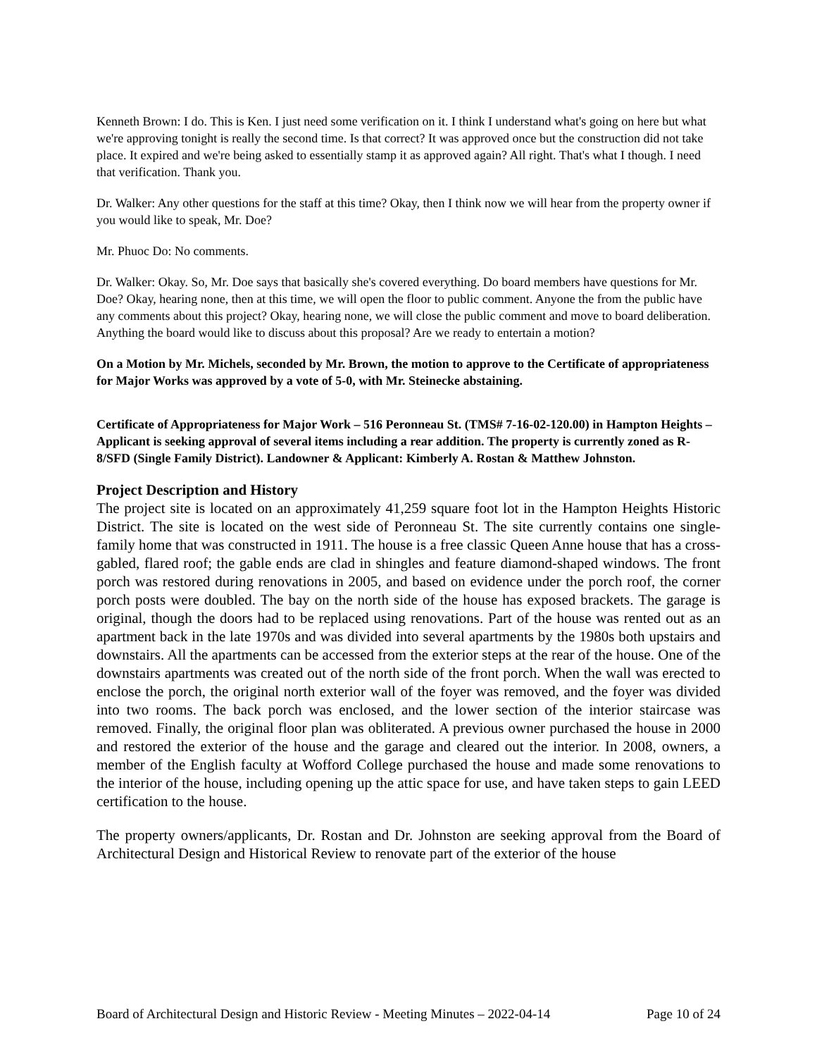Kenneth Brown: I do. This is Ken. I just need some verification on it. I think I understand what's going on here but what we're approving tonight is really the second time. Is that correct? It was approved once but the construction did not take place. It expired and we're being asked to essentially stamp it as approved again? All right. That's what I though. I need that verification. Thank you.
Dr. Walker: Any other questions for the staff at this time? Okay, then I think now we will hear from the property owner if you would like to speak, Mr. Doe?
Mr. Phuoc Do: No comments.
Dr. Walker: Okay. So, Mr. Doe says that basically she's covered everything. Do board members have questions for Mr. Doe? Okay, hearing none, then at this time, we will open the floor to public comment. Anyone the from the public have any comments about this project? Okay, hearing none, we will close the public comment and move to board deliberation. Anything the board would like to discuss about this proposal? Are we ready to entertain a motion?
On a Motion by Mr. Michels, seconded by Mr. Brown, the motion to approve to the Certificate of appropriateness for Major Works was approved by a vote of 5-0, with Mr. Steinecke abstaining.
Certificate of Appropriateness for Major Work – 516 Peronneau St. (TMS# 7-16-02-120.00) in Hampton Heights – Applicant is seeking approval of several items including a rear addition. The property is currently zoned as R-8/SFD (Single Family District). Landowner & Applicant: Kimberly A. Rostan & Matthew Johnston.
Project Description and History
The project site is located on an approximately 41,259 square foot lot in the Hampton Heights Historic District. The site is located on the west side of Peronneau St. The site currently contains one single-family home that was constructed in 1911. The house is a free classic Queen Anne house that has a cross-gabled, flared roof; the gable ends are clad in shingles and feature diamond-shaped windows. The front porch was restored during renovations in 2005, and based on evidence under the porch roof, the corner porch posts were doubled. The bay on the north side of the house has exposed brackets. The garage is original, though the doors had to be replaced using renovations. Part of the house was rented out as an apartment back in the late 1970s and was divided into several apartments by the 1980s both upstairs and downstairs. All the apartments can be accessed from the exterior steps at the rear of the house. One of the downstairs apartments was created out of the north side of the front porch. When the wall was erected to enclose the porch, the original north exterior wall of the foyer was removed, and the foyer was divided into two rooms. The back porch was enclosed, and the lower section of the interior staircase was removed. Finally, the original floor plan was obliterated. A previous owner purchased the house in 2000 and restored the exterior of the house and the garage and cleared out the interior. In 2008, owners, a member of the English faculty at Wofford College purchased the house and made some renovations to the interior of the house, including opening up the attic space for use, and have taken steps to gain LEED certification to the house.
The property owners/applicants, Dr. Rostan and Dr. Johnston are seeking approval from the Board of Architectural Design and Historical Review to renovate part of the exterior of the house
Board of Architectural Design and Historic Review - Meeting Minutes – 2022-04-14 Page 10 of 24